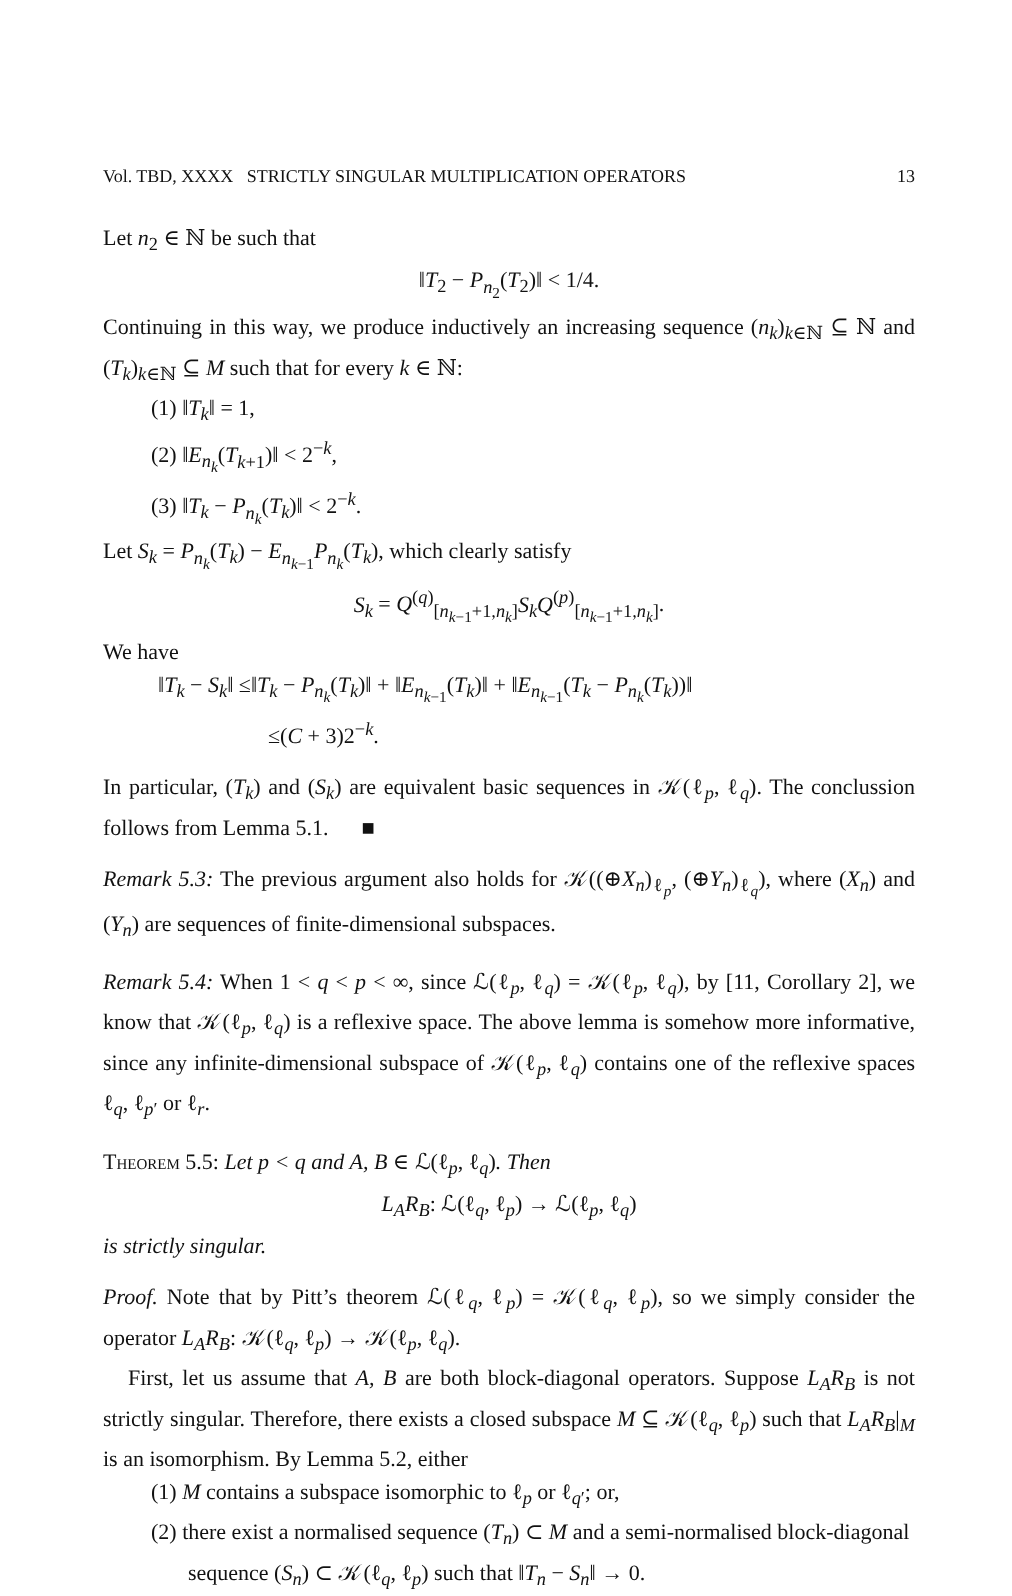Vol. TBD, XXXX STRICTLY SINGULAR MULTIPLICATION OPERATORS 13
Let n<sub>2</sub> ∈ ℕ be such that
‖T<sub>2</sub> − P<sub>n<sub>2</sub></sub>(T<sub>2</sub>)‖ < 1/4.
Continuing in this way, we produce inductively an increasing sequence (n<sub>k</sub>)<sub>k∈ℕ</sub> ⊆ ℕ and (T<sub>k</sub>)<sub>k∈ℕ</sub> ⊆ M such that for every k ∈ ℕ:
(1) ‖T<sub>k</sub>‖ = 1,
(2) ‖E<sub>n<sub>k</sub></sub>(T<sub>k+1</sub>)‖ < 2<sup>−k</sup>,
(3) ‖T<sub>k</sub> − P<sub>n<sub>k</sub></sub>(T<sub>k</sub>)‖ < 2<sup>−k</sup>.
Let S<sub>k</sub> = P<sub>n<sub>k</sub></sub>(T<sub>k</sub>) − E<sub>n<sub>k−1</sub></sub>P<sub>n<sub>k</sub></sub>(T<sub>k</sub>), which clearly satisfy
S<sub>k</sub> = Q<sup>(q)</sup><sub>[n<sub>k−1</sub>+1,n<sub>k</sub>]</sub>S<sub>k</sub>Q<sup>(p)</sup><sub>[n<sub>k−1</sub>+1,n<sub>k</sub>]</sub>.
We have
‖T<sub>k</sub> − S<sub>k</sub>‖ ≤‖T<sub>k</sub> − P<sub>n<sub>k</sub></sub>(T<sub>k</sub>)‖ + ‖E<sub>n<sub>k−1</sub></sub>(T<sub>k</sub>)‖ + ‖E<sub>n<sub>k−1</sub></sub>(T<sub>k</sub> − P<sub>n<sub>k</sub></sub>(T<sub>k</sub>))‖
≤(C + 3)2<sup>−k</sup>.
In particular, (T<sub>k</sub>) and (S<sub>k</sub>) are equivalent basic sequences in 𝒦(ℓ<sub>p</sub>, ℓ<sub>q</sub>). The conclussion follows from Lemma 5.1. ■
Remark 5.3: The previous argument also holds for 𝒦((⊕X<sub>n</sub>)<sub>ℓ<sub>p</sub></sub>, (⊕Y<sub>n</sub>)<sub>ℓ<sub>q</sub></sub>), where (X<sub>n</sub>) and (Y<sub>n</sub>) are sequences of finite-dimensional subspaces.
Remark 5.4: When 1 < q < p < ∞, since ℒ(ℓ<sub>p</sub>, ℓ<sub>q</sub>) = 𝒦(ℓ<sub>p</sub>, ℓ<sub>q</sub>), by [11, Corollary 2], we know that 𝒦(ℓ<sub>p</sub>, ℓ<sub>q</sub>) is a reflexive space. The above lemma is somehow more informative, since any infinite-dimensional subspace of 𝒦(ℓ<sub>p</sub>, ℓ<sub>q</sub>) contains one of the reflexive spaces ℓ<sub>q</sub>, ℓ<sub>p′</sub> or ℓ<sub>r</sub>.
Theorem 5.5: Let p < q and A, B ∈ ℒ(ℓ<sub>p</sub>, ℓ<sub>q</sub>). Then
L<sub>A</sub>R<sub>B</sub>: ℒ(ℓ<sub>q</sub>, ℓ<sub>p</sub>) → ℒ(ℓ<sub>p</sub>, ℓ<sub>q</sub>)
is strictly singular.
Proof. Note that by Pitt’s theorem ℒ(ℓ<sub>q</sub>, ℓ<sub>p</sub>) = 𝒦(ℓ<sub>q</sub>, ℓ<sub>p</sub>), so we simply consider the operator L<sub>A</sub>R<sub>B</sub>: 𝒦(ℓ<sub>q</sub>, ℓ<sub>p</sub>) → 𝒦(ℓ<sub>p</sub>, ℓ<sub>q</sub>).
First, let us assume that A, B are both block-diagonal operators. Suppose L<sub>A</sub>R<sub>B</sub> is not strictly singular. Therefore, there exists a closed subspace M ⊆ 𝒦(ℓ<sub>q</sub>, ℓ<sub>p</sub>) such that L<sub>A</sub>R<sub>B</sub>|<sub>M</sub> is an isomorphism. By Lemma 5.2, either
(1) M contains a subspace isomorphic to ℓ<sub>p</sub> or ℓ<sub>q′</sub>; or,
(2) there exist a normalised sequence (T<sub>n</sub>) ⊂ M and a semi-normalised block-diagonal sequence (S<sub>n</sub>) ⊂ 𝒦(ℓ<sub>q</sub>, ℓ<sub>p</sub>) such that ‖T<sub>n</sub> − S<sub>n</sub>‖ → 0.